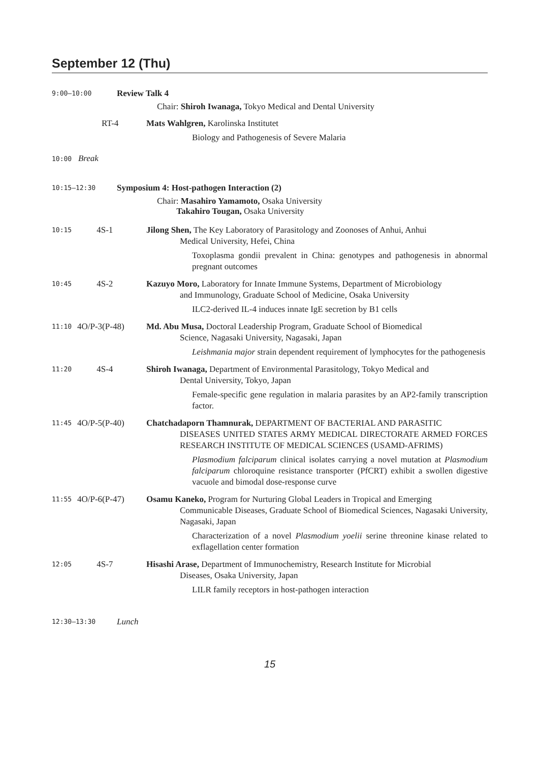September 12 (Thu)
9:00–10:00 Review Talk 4
Chair: Shiroh Iwanaga, Tokyo Medical and Dental University
RT-4 Mats Wahlgren, Karolinska Institutet
Biology and Pathogenesis of Severe Malaria
10:00 Break
10:15–12:30 Symposium 4: Host-pathogen Interaction (2)
Chair: Masahiro Yamamoto, Osaka University
Takahiro Tougan, Osaka University
10:15 4S-1 Jilong Shen, The Key Laboratory of Parasitology and Zoonoses of Anhui, Anhui
Medical University, Hefei, China
Toxoplasma gondii prevalent in China: genotypes and pathogenesis in abnormal pregnant outcomes
10:45 4S-2 Kazuyo Moro, Laboratory for Innate Immune Systems, Department of Microbiology
and Immunology, Graduate School of Medicine, Osaka University
ILC2-derived IL-4 induces innate IgE secretion by B1 cells
11:10 4O/P-3(P-48) Md. Abu Musa, Doctoral Leadership Program, Graduate School of Biomedical
Science, Nagasaki University, Nagasaki, Japan
Leishmania major strain dependent requirement of lymphocytes for the pathogenesis
11:20 4S-4 Shiroh Iwanaga, Department of Environmental Parasitology, Tokyo Medical and
Dental University, Tokyo, Japan
Female-specific gene regulation in malaria parasites by an AP2-family transcription factor.
11:45 4O/P-5(P-40) Chatchadaporn Thamnurak, DEPARTMENT OF BACTERIAL AND PARASITIC
DISEASES UNITED STATES ARMY MEDICAL DIRECTORATE ARMED FORCES RESEARCH INSTITUTE OF MEDICAL SCIENCES (USAMD-AFRIMS)
Plasmodium falciparum clinical isolates carrying a novel mutation at Plasmodium falciparum chloroquine resistance transporter (PfCRT) exhibit a swollen digestive vacuole and bimodal dose-response curve
11:55 4O/P-6(P-47) Osamu Kaneko, Program for Nurturing Global Leaders in Tropical and Emerging
Communicable Diseases, Graduate School of Biomedical Sciences, Nagasaki University, Nagasaki, Japan
Characterization of a novel Plasmodium yoelii serine threonine kinase related to exflagellation center formation
12:05 4S-7 Hisashi Arase, Department of Immunochemistry, Research Institute for Microbial
Diseases, Osaka University, Japan
LILR family receptors in host-pathogen interaction
12:30–13:30 Lunch
15